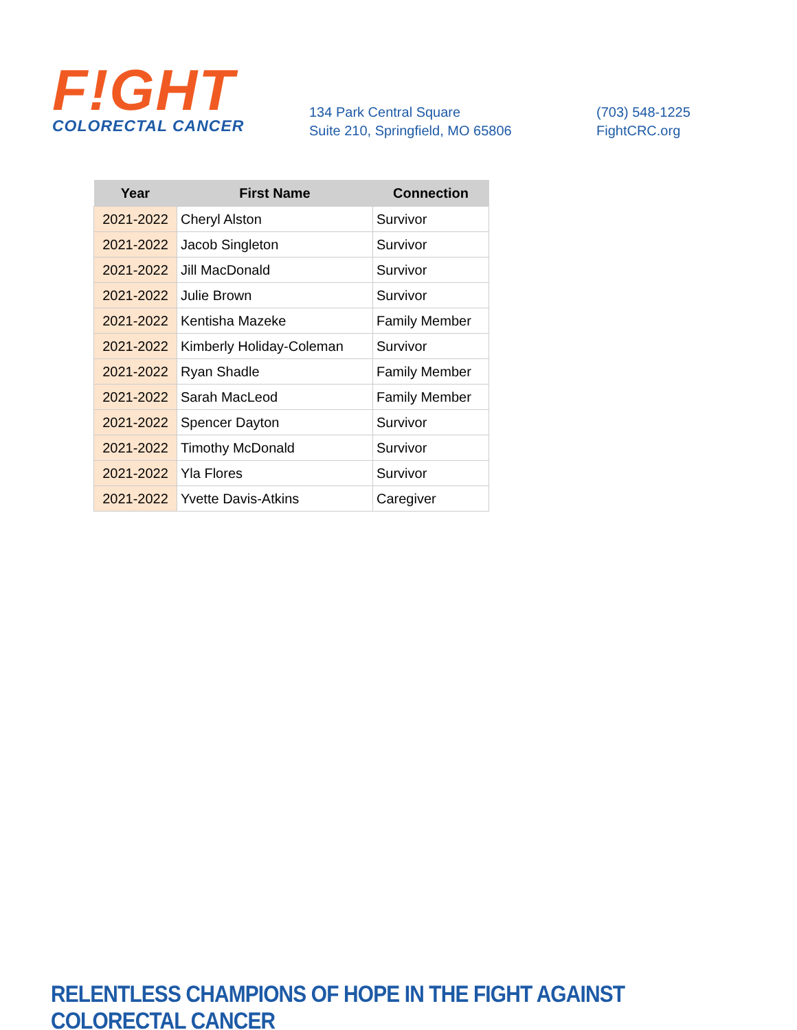F!GHT
COLORECTAL CANCER
134 Park Central Square
Suite 210, Springfield, MO 65806
(703) 548-1225
FightCRC.org
| Year | First Name | Connection |
| --- | --- | --- |
| 2021-2022 | Cheryl Alston | Survivor |
| 2021-2022 | Jacob Singleton | Survivor |
| 2021-2022 | Jill MacDonald | Survivor |
| 2021-2022 | Julie Brown | Survivor |
| 2021-2022 | Kentisha Mazeke | Family Member |
| 2021-2022 | Kimberly Holiday-Coleman | Survivor |
| 2021-2022 | Ryan Shadle | Family Member |
| 2021-2022 | Sarah MacLeod | Family Member |
| 2021-2022 | Spencer Dayton | Survivor |
| 2021-2022 | Timothy McDonald | Survivor |
| 2021-2022 | Yla Flores | Survivor |
| 2021-2022 | Yvette Davis-Atkins | Caregiver |
RELENTLESS CHAMPIONS OF HOPE IN THE FIGHT AGAINST COLORECTAL CANCER